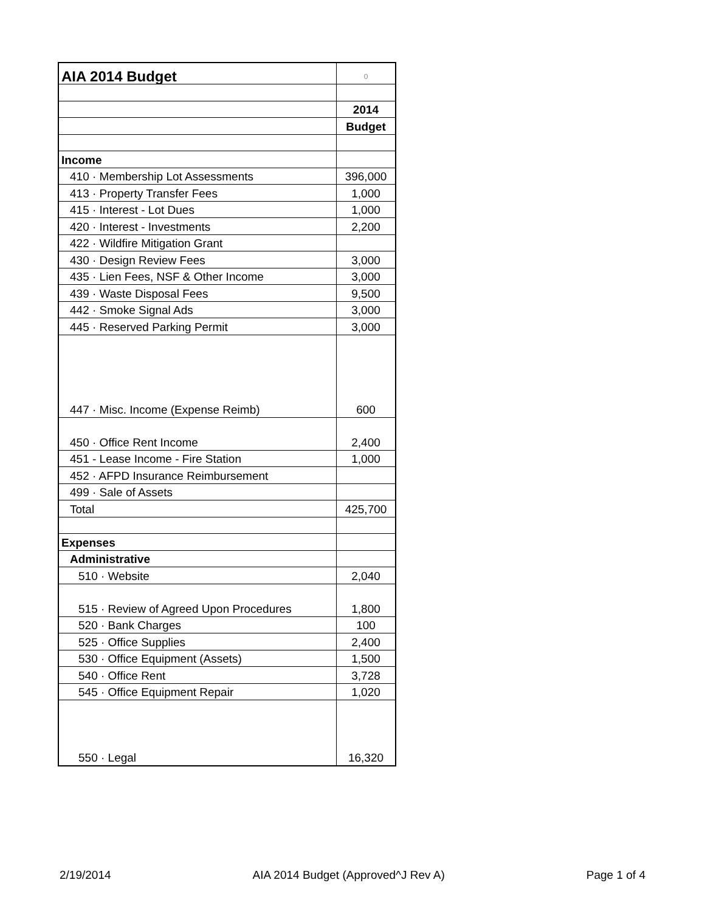| AIA 2014 Budget | 0 |
| | 2014 |
| | Budget |
| Income | |
| 410 · Membership Lot Assessments | 396,000 |
| 413 · Property Transfer Fees | 1,000 |
| 415 · Interest - Lot Dues | 1,000 |
| 420 · Interest - Investments | 2,200 |
| 422 · Wildfire Mitigation Grant | |
| 430 · Design Review Fees | 3,000 |
| 435 · Lien Fees, NSF & Other Income | 3,000 |
| 439 · Waste Disposal Fees | 9,500 |
| 442 · Smoke Signal Ads | 3,000 |
| 445 · Reserved Parking Permit | 3,000 |
| 447 · Misc. Income (Expense Reimb) | 600 |
| 450 · Office Rent Income | 2,400 |
| 451 - Lease Income - Fire Station | 1,000 |
| 452 · AFPD Insurance Reimbursement | |
| 499 · Sale of Assets | |
| Total | 425,700 |
| Expenses | |
| Administrative | |
| 510 · Website | 2,040 |
| 515 · Review of Agreed Upon Procedures | 1,800 |
| 520 · Bank Charges | 100 |
| 525 · Office Supplies | 2,400 |
| 530 · Office Equipment (Assets) | 1,500 |
| 540 · Office Rent | 3,728 |
| 545 · Office Equipment Repair | 1,020 |
| 550 · Legal | 16,320 |
2/19/2014 AIA 2014 Budget (Approved^J Rev A) Page 1 of 4